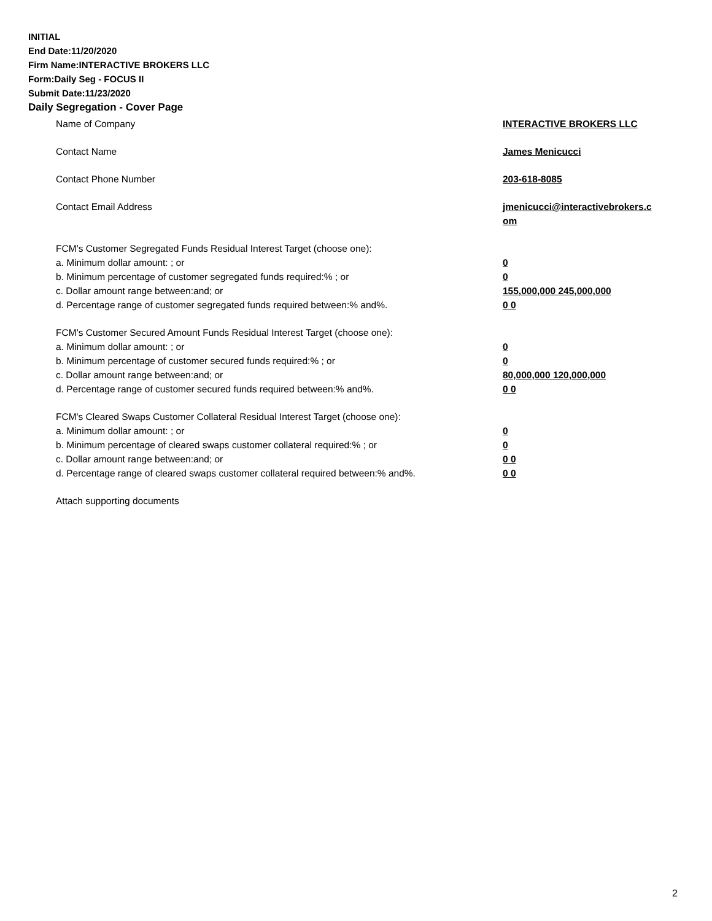INITIAL
End Date:11/20/2020
Firm Name:INTERACTIVE BROKERS LLC
Form:Daily Seg - FOCUS II
Submit Date:11/23/2020
Daily Segregation - Cover Page
Name of Company INTERACTIVE BROKERS LLC
Contact Name James Menicucci
Contact Phone Number 203-618-8085
Contact Email Address jmenicucci@interactivebrokers.c
om
FCM’s Customer Segregated Funds Residual Interest Target (choose one):
a. Minimum dollar amount: ; or 0
b. Minimum percentage of customer segregated funds required:% ; or 0
c. Dollar amount range between:and; or 155,000,000 245,000,000
d. Percentage range of customer segregated funds required between:% and%. 0 0
FCM’s Customer Secured Amount Funds Residual Interest Target (choose one):
a. Minimum dollar amount: ; or 0
b. Minimum percentage of customer secured funds required:% ; or 0
c. Dollar amount range between:and; or 80,000,000 120,000,000
d. Percentage range of customer secured funds required between:% and%. 0 0
FCM's Cleared Swaps Customer Collateral Residual Interest Target (choose one):
a. Minimum dollar amount: ; or 0
b. Minimum percentage of cleared swaps customer collateral required:% ; or 0
c. Dollar amount range between:and; or 0 0
d. Percentage range of cleared swaps customer collateral required between:% and%.
0 0
Attach supporting documents
2